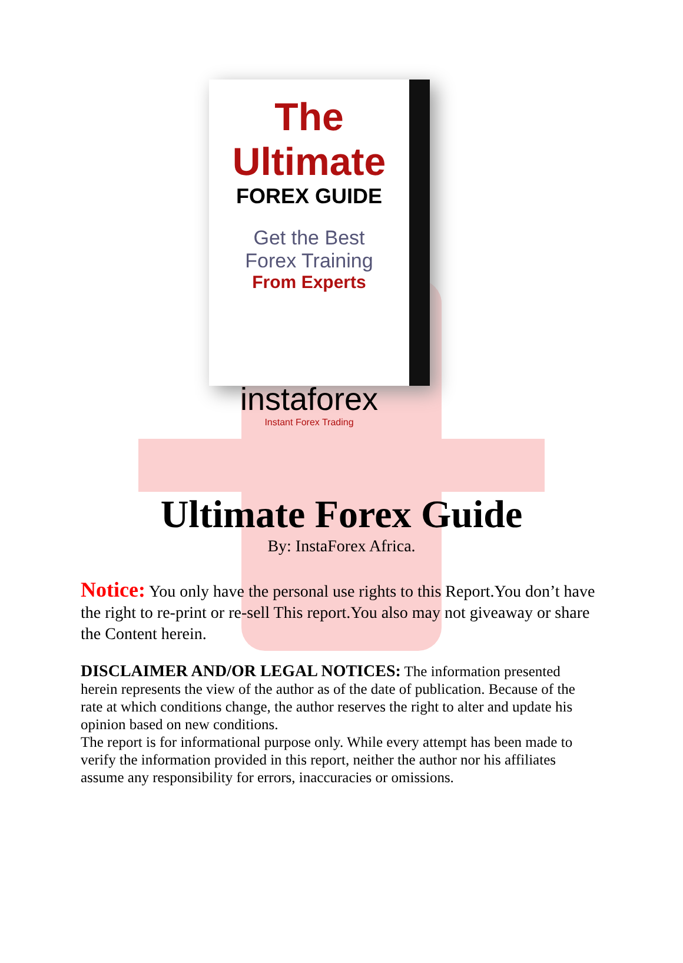The Ultimate
FOREX GUIDE
Get the Best
Forex Training
From Experts
instaforex
Instant Forex Trading
Ultimate Forex Guide
By: InstaForex Africa.
Notice: You only have the personal use rights to this Report.You don’t have the right to re-print or re-sell This report.You also may not giveaway or share the Content herein.
DISCLAIMER AND/OR LEGAL NOTICES: The information presented herein represents the view of the author as of the date of publication. Because of the rate at which conditions change, the author reserves the right to alter and update his opinion based on new conditions.
The report is for informational purpose only. While every attempt has been made to verify the information provided in this report, neither the author nor his affiliates assume any responsibility for errors, inaccuracies or omissions.